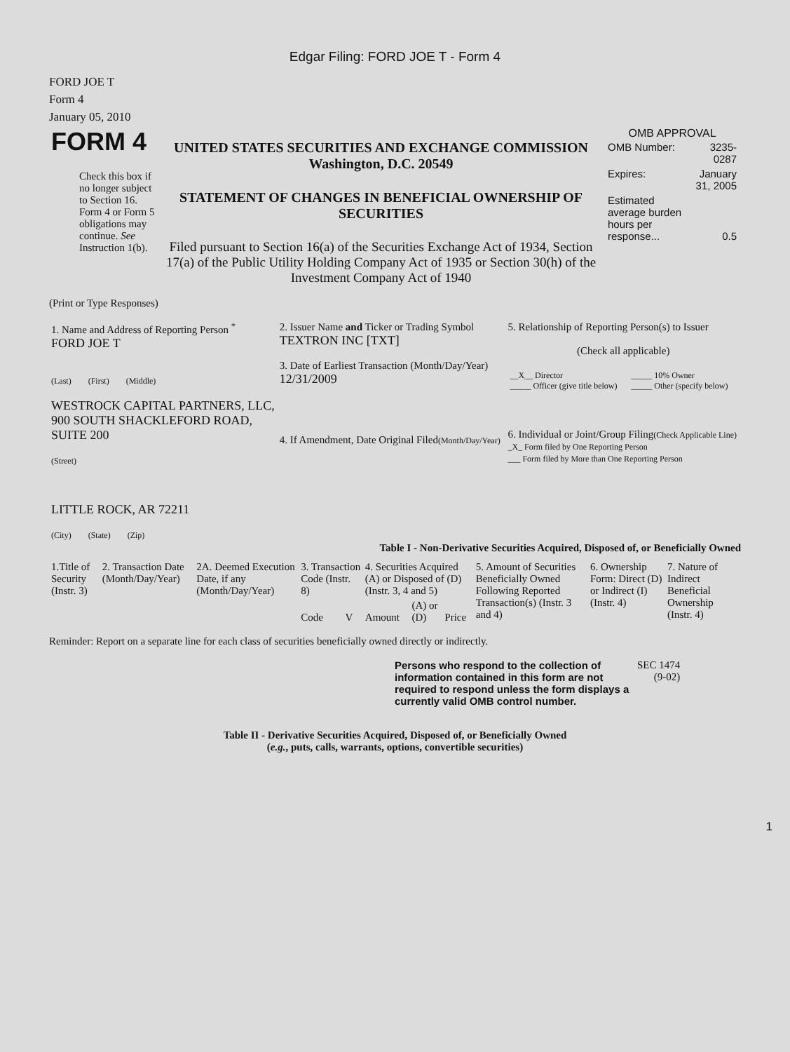Edgar Filing: FORD JOE T - Form 4
FORD JOE T
Form 4
January 05, 2010
| FORM 4 Check this box if no longer subject to Section 16. Form 4 or Form 5 obligations may continue. See Instruction 1(b). | UNITED STATES SECURITIES AND EXCHANGE COMMISSION Washington, D.C. 20549 STATEMENT OF CHANGES IN BENEFICIAL OWNERSHIP OF SECURITIES Filed pursuant to Section 16(a) of the Securities Exchange Act of 1934, Section 17(a) of the Public Utility Holding Company Act of 1935 or Section 30(h) of the Investment Company Act of 1940 | OMB APPROVAL / OMB Number: / 3235-0287 / / Expires: / January 31, 2005 / / Estimated average burden hours per response... / 0.5 / |
(Print or Type Responses)
| 1. Name and Address of Reporting Person <sup>*</sup> FORD JOE T (Last) (First) (Middle) WESTROCK CAPITAL PARTNERS, LLC, 900 SOUTH SHACKLEFORD ROAD, SUITE 200 (Street) LITTLE ROCK, AR 72211 (City) (State) (Zip) | 2. Issuer Name and Ticker or Trading Symbol TEXTRON INC [TXT] 3. Date of Earliest Transaction (Month/Day/Year) 12/31/2009 4. If Amendment, Date Original Filed (Month/Day/Year) | 5. Relationship of Reporting Person(s) to Issuer (Check all applicable) / __X__ Director _____ Officer (give title below) / _____ 10% Owner _____ Other (specify below) / 6. Individual or Joint/Group Filing (Check Applicable Line) _X_ Form filed by One Reporting Person ___ Form filed by More than One Reporting Person |
Table I - Non-Derivative Securities Acquired, Disposed of, or Beneficially Owned
| 1.Title of Security (Instr. 3) | 2. Transaction Date (Month/Day/Year) | 2A. Deemed Execution Date, if any (Month/Day/Year) | 3. Transaction Code (Instr. 8) | | 4. Securities Acquired (A) or Disposed of (D) (Instr. 3, 4 and 5) | | | 5. Amount of Securities Beneficially Owned Following Reported Transaction(s) (Instr. 3 and 4) | 6. Ownership Form: Direct (D) or Indirect (I) (Instr. 4) | 7. Nature of Indirect Beneficial Ownership (Instr. 4) |
| --- | --- | --- | --- | --- | --- | --- | --- | --- | --- | --- |
| | | | Code | V | Amount | (A) or (D) | Price | | | |
Reminder: Report on a separate line for each class of securities beneficially owned directly or indirectly.
| Persons who respond to the collection of information contained in this form are not required to respond unless the form displays a currently valid OMB control number. | SEC 1474 (9-02) |
Table II - Derivative Securities Acquired, Disposed of, or Beneficially Owned
(e.g., puts, calls, warrants, options, convertible securities)
1